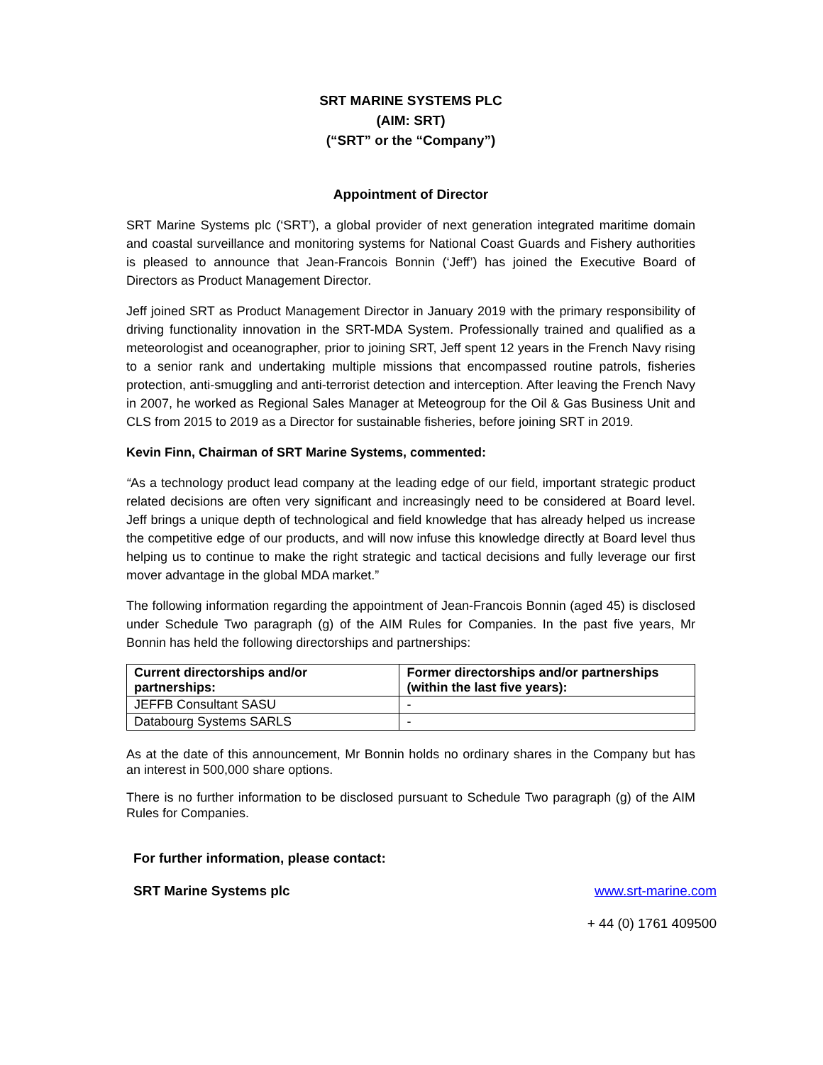SRT MARINE SYSTEMS PLC
(AIM: SRT)
(“SRT” or the “Company”)
Appointment of Director
SRT Marine Systems plc (‘SRT’), a global provider of next generation integrated maritime domain and coastal surveillance and monitoring systems for National Coast Guards and Fishery authorities is pleased to announce that Jean-Francois Bonnin (‘Jeff’) has joined the Executive Board of Directors as Product Management Director.
Jeff joined SRT as Product Management Director in January 2019 with the primary responsibility of driving functionality innovation in the SRT-MDA System. Professionally trained and qualified as a meteorologist and oceanographer, prior to joining SRT, Jeff spent 12 years in the French Navy rising to a senior rank and undertaking multiple missions that encompassed routine patrols, fisheries protection, anti-smuggling and anti-terrorist detection and interception. After leaving the French Navy in 2007, he worked as Regional Sales Manager at Meteogroup for the Oil & Gas Business Unit and CLS from 2015 to 2019 as a Director for sustainable fisheries, before joining SRT in 2019.
Kevin Finn, Chairman of SRT Marine Systems, commented:
“As a technology product lead company at the leading edge of our field, important strategic product related decisions are often very significant and increasingly need to be considered at Board level. Jeff brings a unique depth of technological and field knowledge that has already helped us increase the competitive edge of our products, and will now infuse this knowledge directly at Board level thus helping us to continue to make the right strategic and tactical decisions and fully leverage our first mover advantage in the global MDA market.”
The following information regarding the appointment of Jean-Francois Bonnin (aged 45) is disclosed under Schedule Two paragraph (g) of the AIM Rules for Companies. In the past five years, Mr Bonnin has held the following directorships and partnerships:
| Current directorships and/or partnerships: | Former directorships and/or partnerships (within the last five years): |
| --- | --- |
| JEFFB Consultant SASU | - |
| Databourg Systems SARLS | - |
As at the date of this announcement, Mr Bonnin holds no ordinary shares in the Company but has an interest in 500,000 share options.
There is no further information to be disclosed pursuant to Schedule Two paragraph (g) of the AIM Rules for Companies.
For further information, please contact:
SRT Marine Systems plc www.srt-marine.com
+ 44 (0) 1761 409500